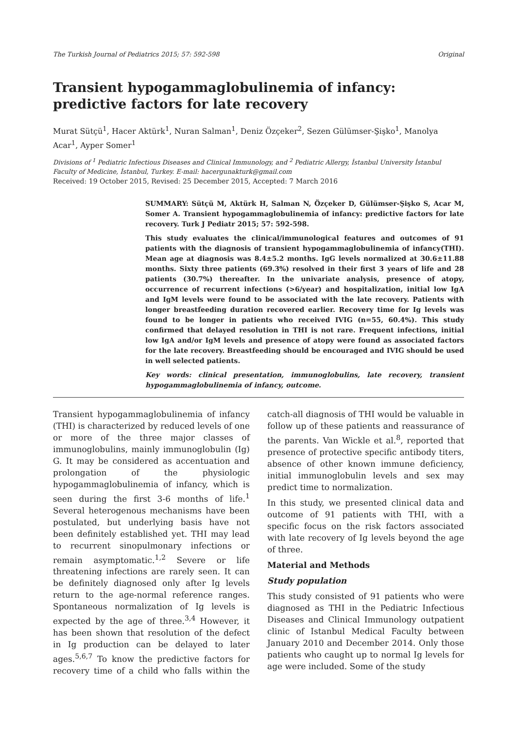The Turkish Journal of Pediatrics 2015; 57: 592-598 Original
Transient hypogammaglobulinemia of infancy: predictive factors for late recovery
Murat Sütçü<sup>1</sup>, Hacer Aktürk<sup>1</sup>, Nuran Salman<sup>1</sup>, Deniz Özçeker<sup>2</sup>, Sezen Gülümser-Şişko<sup>1</sup>, Manolya Acar<sup>1</sup>, Ayper Somer<sup>1</sup>
Divisions of <sup>1</sup> Pediatric Infectious Diseases and Clinical Immunology, and <sup>2</sup> Pediatric Allergy, İstanbul University İstanbul Faculty of Medicine, İstanbul, Turkey. E-mail: hacergunakturk@gmail.com
Received: 19 October 2015, Revised: 25 December 2015, Accepted: 7 March 2016
SUMMARY: Sütçü M, Aktürk H, Salman N, Özçeker D, Gülümser-Şişko S, Acar M, Somer A. Transient hypogammaglobulinemia of infancy: predictive factors for late recovery. Turk J Pediatr 2015; 57: 592-598.
This study evaluates the clinical/immunological features and outcomes of 91 patients with the diagnosis of transient hypogammaglobulinemia of infancy(THI). Mean age at diagnosis was 8.4±5.2 months. IgG levels normalized at 30.6±11.88 months. Sixty three patients (69.3%) resolved in their first 3 years of life and 28 patients (30.7%) thereafter. In the univariate analysis, presence of atopy, occurrence of recurrent infections (>6/year) and hospitalization, initial low IgA and IgM levels were found to be associated with the late recovery. Patients with longer breastfeeding duration recovered earlier. Recovery time for Ig levels was found to be longer in patients who received IVIG (n=55, 60.4%). This study confirmed that delayed resolution in THI is not rare. Frequent infections, initial low IgA and/or IgM levels and presence of atopy were found as associated factors for the late recovery. Breastfeeding should be encouraged and IVIG should be used in well selected patients.
Key words: clinical presentation, immunoglobulins, late recovery, transient hypogammaglobulinemia of infancy, outcome.
Transient hypogammaglobulinemia of infancy (THI) is characterized by reduced levels of one or more of the three major classes of immunoglobulins, mainly immunoglobulin (Ig) G. It may be considered as accentuation and prolongation of the physiologic hypogammaglobulinemia of infancy, which is seen during the first 3-6 months of life.<sup>1</sup> Several heterogenous mechanisms have been postulated, but underlying basis have not been definitely established yet. THI may lead to recurrent sinopulmonary infections or remain asymptomatic.<sup>1,2</sup> Severe or life threatening infections are rarely seen. It can be definitely diagnosed only after Ig levels return to the age-normal reference ranges. Spontaneous normalization of Ig levels is expected by the age of three.<sup>3,4</sup> However, it has been shown that resolution of the defect in Ig production can be delayed to later ages.<sup>5,6,7</sup> To know the predictive factors for recovery time of a child who falls within the catch-all diagnosis of THI would be valuable in follow up of these patients and reassurance of the parents. Van Wickle et al.<sup>8</sup>, reported that presence of protective specific antibody titers, absence of other known immune deficiency, initial immunoglobulin levels and sex may predict time to normalization.
In this study, we presented clinical data and outcome of 91 patients with THI, with a specific focus on the risk factors associated with late recovery of Ig levels beyond the age of three.
Material and Methods
Study population
This study consisted of 91 patients who were diagnosed as THI in the Pediatric Infectious Diseases and Clinical Immunology outpatient clinic of Istanbul Medical Faculty between January 2010 and December 2014. Only those patients who caught up to normal Ig levels for age were included. Some of the study